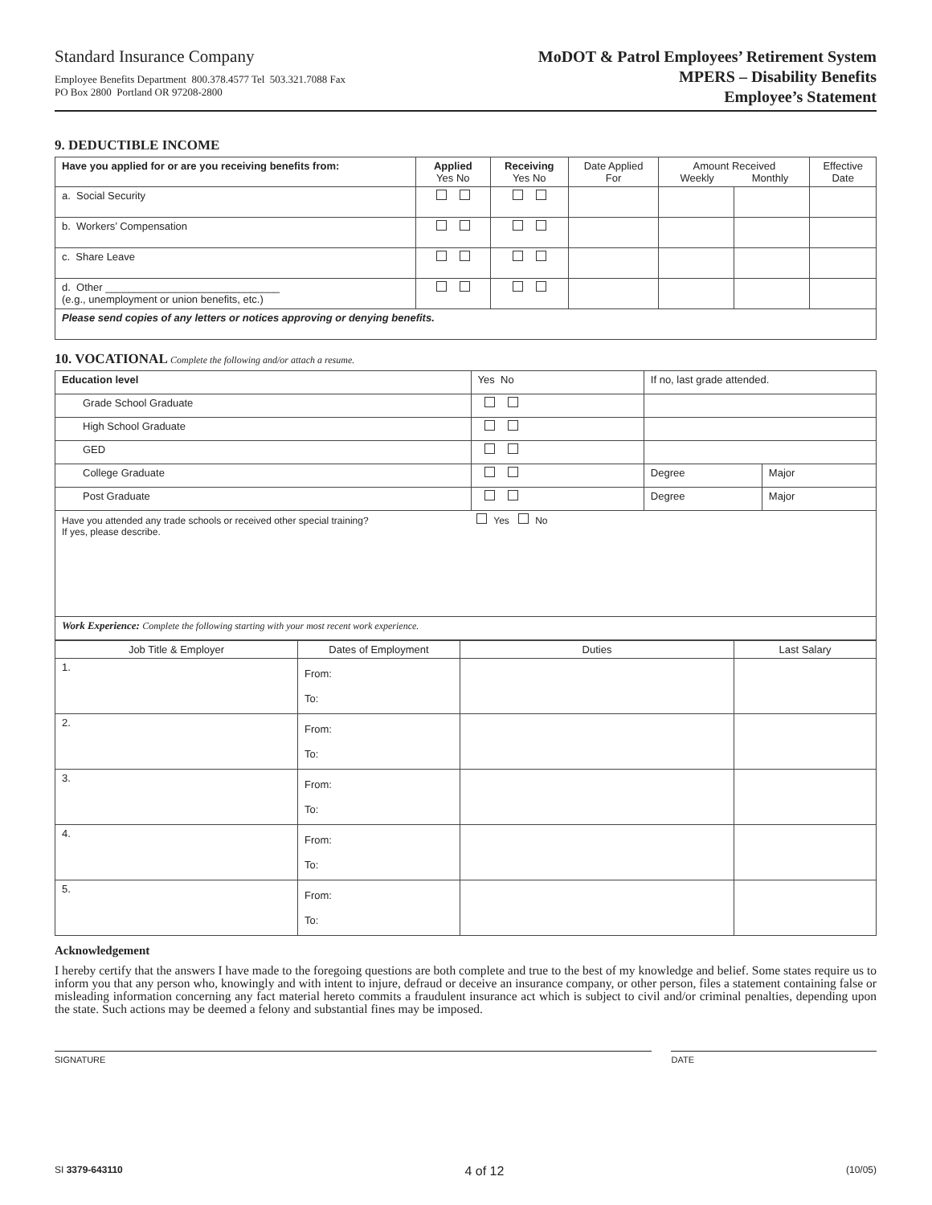Standard Insurance Company
Employee Benefits Department 800.378.4577 Tel 503.321.7088 Fax
PO Box 2800 Portland OR 97208-2800
MoDOT & Patrol Employees’ Retirement System
MPERS – Disability Benefits
Employee’s Statement
9. DEDUCTIBLE INCOME
| Have you applied for or are you receiving benefits from: | Applied Yes No | Receiving Yes No | Date Applied For | Amount Received Weekly Monthly | | Effective Date |
| --- | --- | --- | --- | --- | --- | --- |
| a. Social Security | | | | | | |
| b. Workers’ Compensation | | | | | | |
| c. Share Leave | | | | | | |
| d. Other ______________________________ (e.g., unemployment or union benefits, etc.) | | | | | | |
| Please send copies of any letters or notices approving or denying benefits. | | | | | | |
10. VOCATIONAL Complete the following and/or attach a resume.
| Education level | Yes No | If no, last grade attended. | |
| Grade School Graduate | | | |
| High School Graduate | | | |
| GED | | | |
| College Graduate | | Degree | Major |
| Post Graduate | | Degree | Major |
| Have you attended any trade schools or received other special training? Yes No If yes, please describe. | | | |
| Work Experience: Complete the following starting with your most recent work experience. | | | |
| Job Title & Employer | Dates of Employment | Duties | Last Salary |
| --- | --- | --- | --- |
| 1. | From: To: | | |
| 2. | From: To: | | |
| 3. | From: To: | | |
| 4. | From: To: | | |
| 5. | From: To: | | |
Acknowledgement
I hereby certify that the answers I have made to the foregoing questions are both complete and true to the best of my knowledge and belief. Some states require us to inform you that any person who, knowingly and with intent to injure, defraud or deceive an insurance company, or other person, files a statement containing false or misleading information concerning any fact material hereto commits a fraudulent insurance act which is subject to civil and/or criminal penalties, depending upon the state. Such actions may be deemed a felony and substantial fines may be imposed.
SIGNATURE DATE
SI 3379-643110 4 of 12 (10/05)